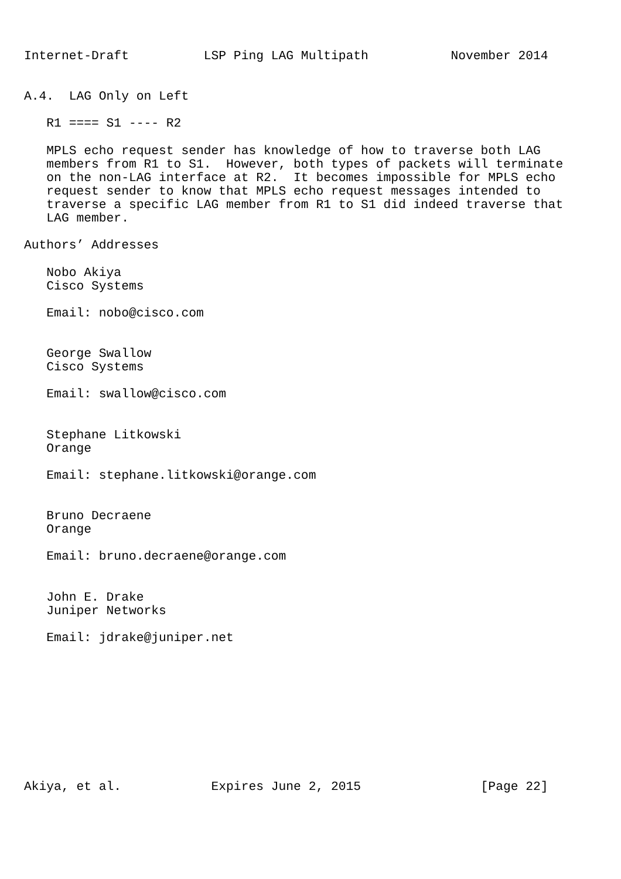Internet-Draft          LSP Ping LAG Multipath           November 2014


A.4.  LAG Only on Left

   R1 ==== S1 ---- R2

   MPLS echo request sender has knowledge of how to traverse both LAG
   members from R1 to S1.  However, both types of packets will terminate
   on the non-LAG interface at R2.  It becomes impossible for MPLS echo
   request sender to know that MPLS echo request messages intended to
   traverse a specific LAG member from R1 to S1 did indeed traverse that
   LAG member.

Authors’ Addresses

   Nobo Akiya
   Cisco Systems

   Email: nobo@cisco.com


   George Swallow
   Cisco Systems

   Email: swallow@cisco.com


   Stephane Litkowski
   Orange

   Email: stephane.litkowski@orange.com


   Bruno Decraene
   Orange

   Email: bruno.decraene@orange.com


   John E. Drake
   Juniper Networks

   Email: jdrake@juniper.net










Akiya, et al.            Expires June 2, 2015                [Page 22]